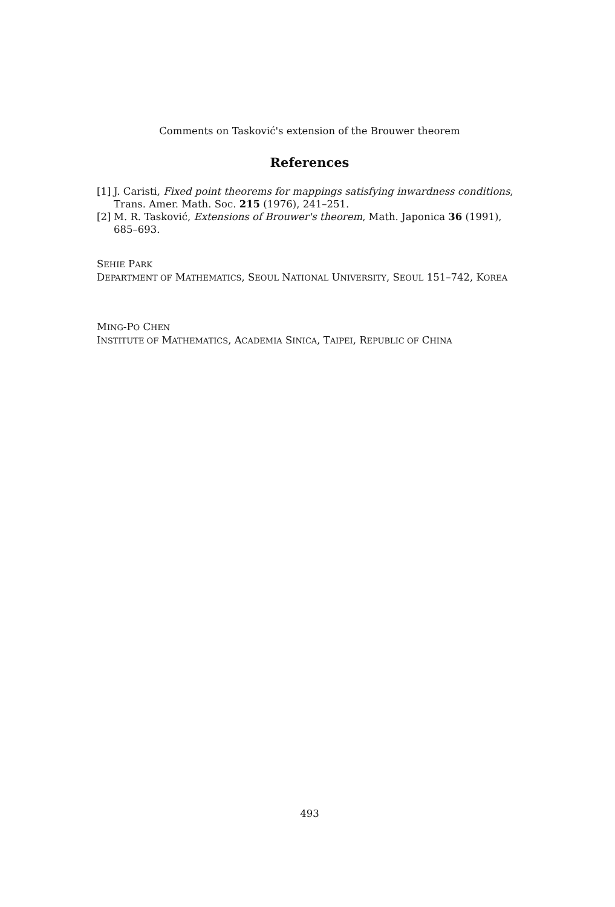Comments on Tasković's extension of the Brouwer theorem
References
[1] J. Caristi, Fixed point theorems for mappings satisfying inwardness conditions, Trans. Amer. Math. Soc. 215 (1976), 241–251.
[2] M. R. Tasković, Extensions of Brouwer's theorem, Math. Japonica 36 (1991), 685–693.
SEHIE PARK
DEPARTMENT OF MATHEMATICS, SEOUL NATIONAL UNIVERSITY, SEOUL 151–742, KOREA
MING-PO CHEN
INSTITUTE OF MATHEMATICS, ACADEMIA SINICA, TAIPEI, REPUBLIC OF CHINA
493